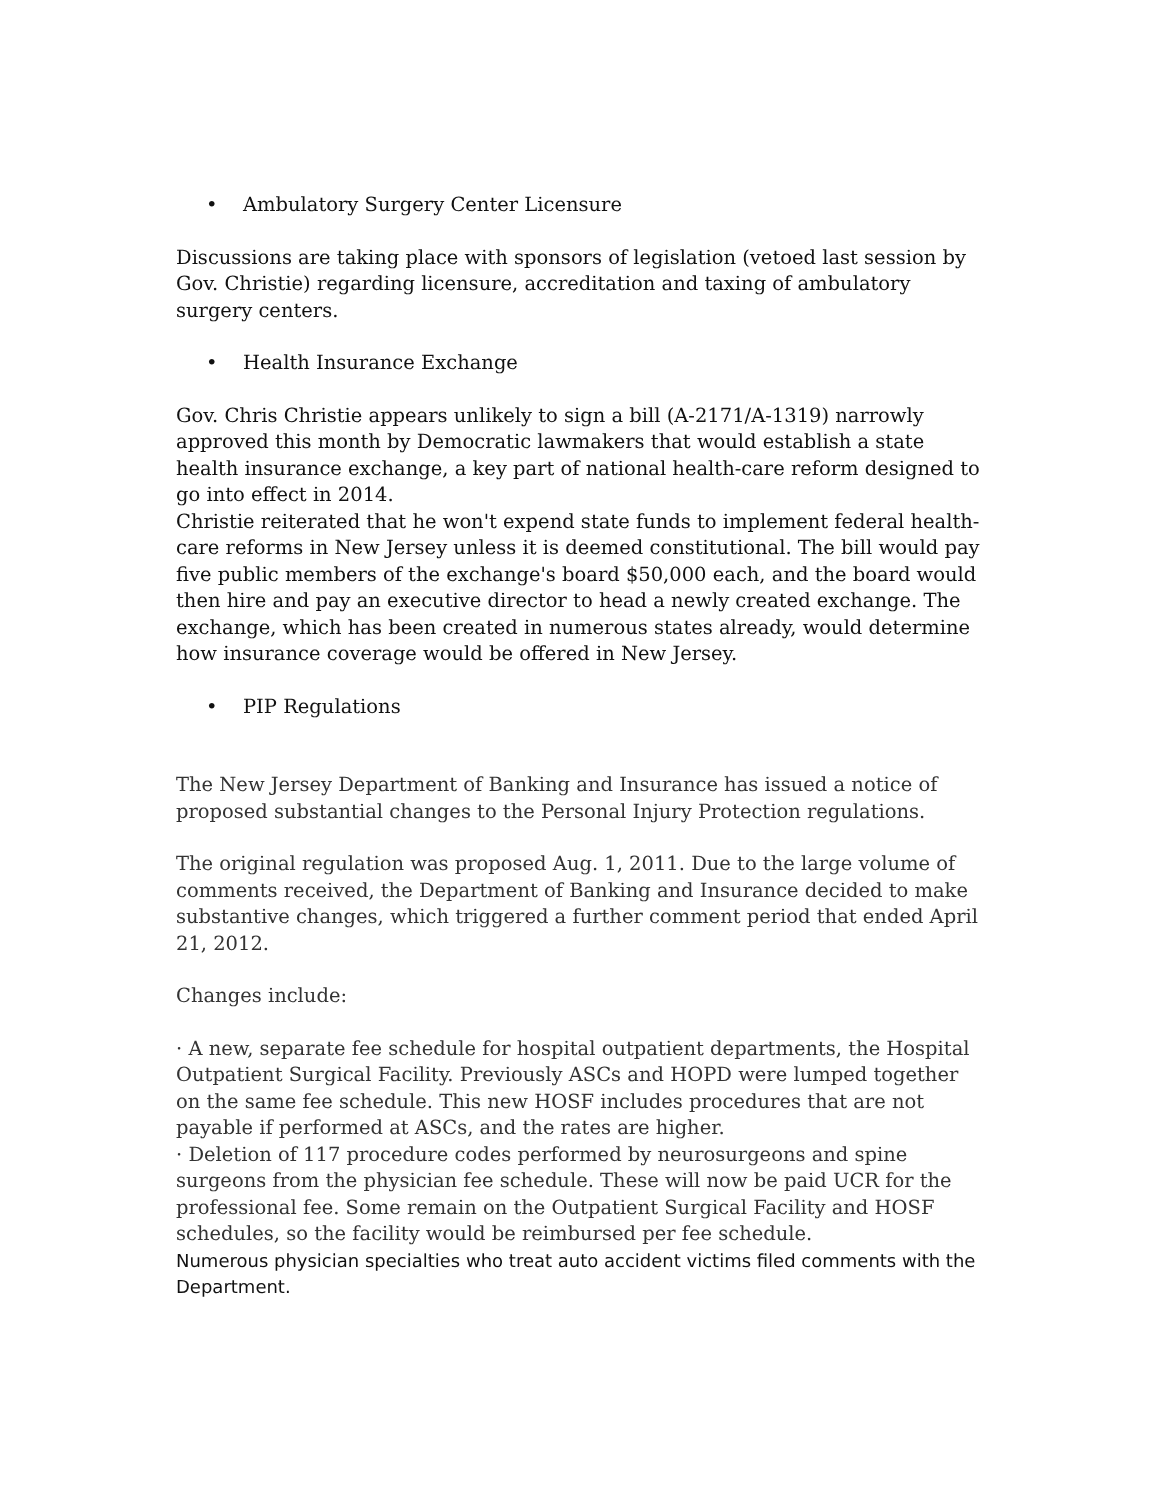• Ambulatory Surgery Center Licensure
Discussions are taking place with sponsors of legislation (vetoed last session by Gov. Christie) regarding licensure, accreditation and taxing of ambulatory surgery centers.
• Health Insurance Exchange
Gov. Chris Christie appears unlikely to sign a bill (A-2171/A-1319) narrowly approved this month by Democratic lawmakers that would establish a state health insurance exchange, a key part of national health-care reform designed to go into effect in 2014.
Christie reiterated that he won't expend state funds to implement federal health-care reforms in New Jersey unless it is deemed constitutional. The bill would pay five public members of the exchange's board $50,000 each, and the board would then hire and pay an executive director to head a newly created exchange. The exchange, which has been created in numerous states already, would determine how insurance coverage would be offered in New Jersey.
• PIP Regulations
The New Jersey Department of Banking and Insurance has issued a notice of proposed substantial changes to the Personal Injury Protection regulations.
The original regulation was proposed Aug. 1, 2011. Due to the large volume of comments received, the Department of Banking and Insurance decided to make substantive changes, which triggered a further comment period that ended April 21, 2012.
Changes include:
· A new, separate fee schedule for hospital outpatient departments, the Hospital Outpatient Surgical Facility. Previously ASCs and HOPD were lumped together on the same fee schedule. This new HOSF includes procedures that are not payable if performed at ASCs, and the rates are higher.
· Deletion of 117 procedure codes performed by neurosurgeons and spine surgeons from the physician fee schedule. These will now be paid UCR for the professional fee. Some remain on the Outpatient Surgical Facility and HOSF schedules, so the facility would be reimbursed per fee schedule.
Numerous physician specialties who treat auto accident victims filed comments with the Department.